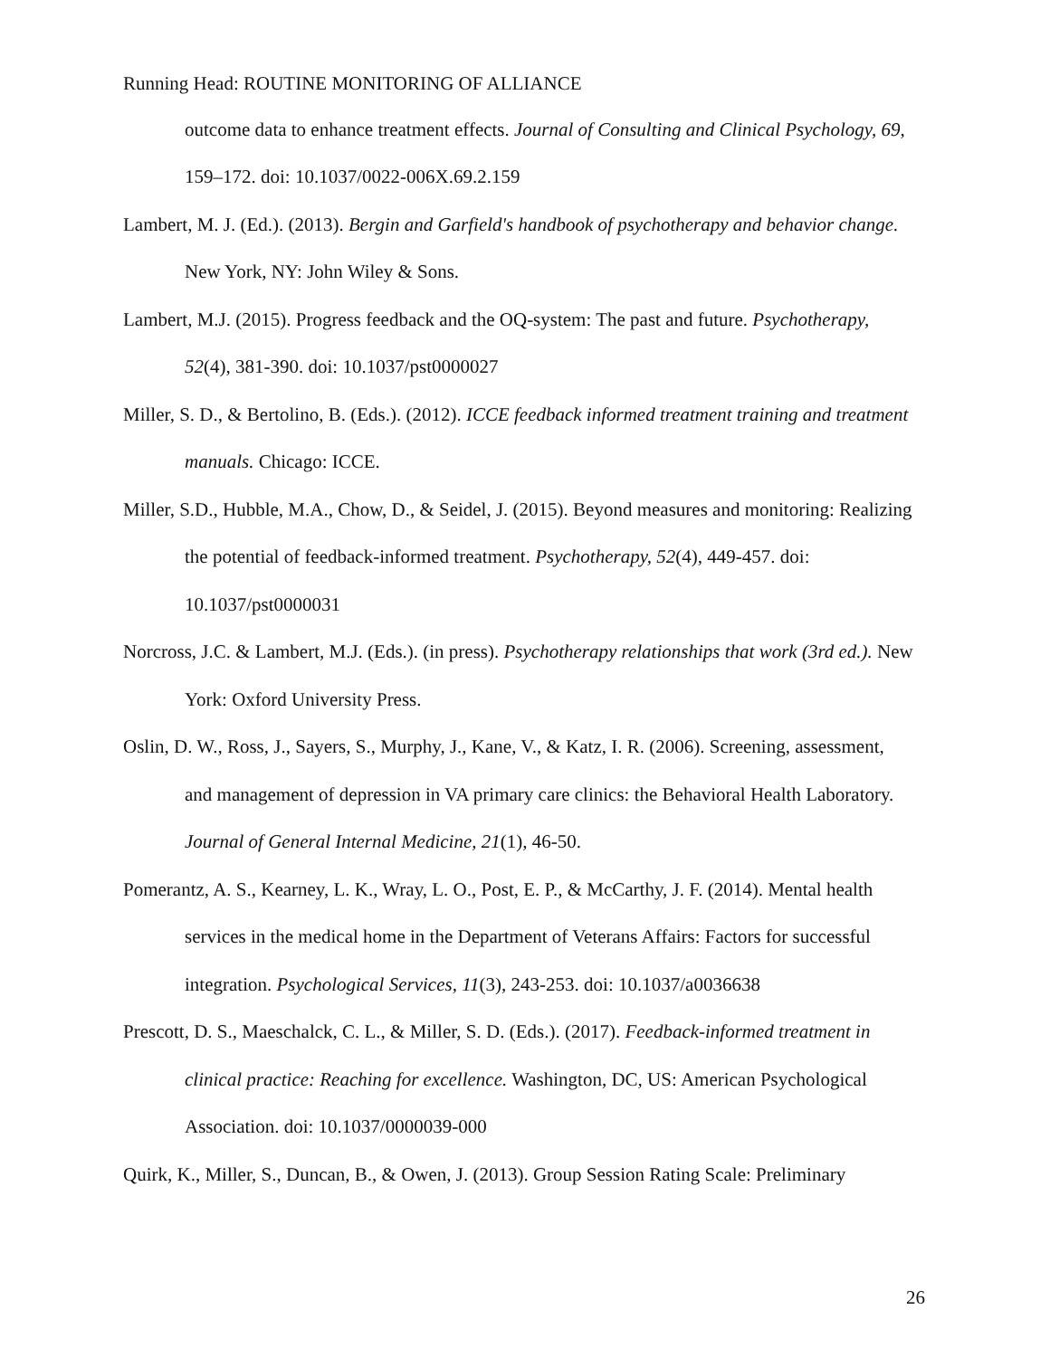Running Head: ROUTINE MONITORING OF ALLIANCE
outcome data to enhance treatment effects. Journal of Consulting and Clinical Psychology, 69, 159–172. doi: 10.1037/0022-006X.69.2.159
Lambert, M. J. (Ed.). (2013). Bergin and Garfield's handbook of psychotherapy and behavior change. New York, NY: John Wiley & Sons.
Lambert, M.J. (2015). Progress feedback and the OQ-system: The past and future. Psychotherapy, 52(4), 381-390. doi: 10.1037/pst0000027
Miller, S. D., & Bertolino, B. (Eds.). (2012). ICCE feedback informed treatment training and treatment manuals. Chicago: ICCE.
Miller, S.D., Hubble, M.A., Chow, D., & Seidel, J. (2015). Beyond measures and monitoring: Realizing the potential of feedback-informed treatment. Psychotherapy, 52(4), 449-457. doi: 10.1037/pst0000031
Norcross, J.C. & Lambert, M.J. (Eds.). (in press). Psychotherapy relationships that work (3rd ed.). New York: Oxford University Press.
Oslin, D. W., Ross, J., Sayers, S., Murphy, J., Kane, V., & Katz, I. R. (2006). Screening, assessment, and management of depression in VA primary care clinics: the Behavioral Health Laboratory. Journal of General Internal Medicine, 21(1), 46-50.
Pomerantz, A. S., Kearney, L. K., Wray, L. O., Post, E. P., & McCarthy, J. F. (2014). Mental health services in the medical home in the Department of Veterans Affairs: Factors for successful integration. Psychological Services, 11(3), 243-253. doi: 10.1037/a0036638
Prescott, D. S., Maeschalck, C. L., & Miller, S. D. (Eds.). (2017). Feedback-informed treatment in clinical practice: Reaching for excellence. Washington, DC, US: American Psychological Association. doi: 10.1037/0000039-000
Quirk, K., Miller, S., Duncan, B., & Owen, J. (2013). Group Session Rating Scale: Preliminary
26